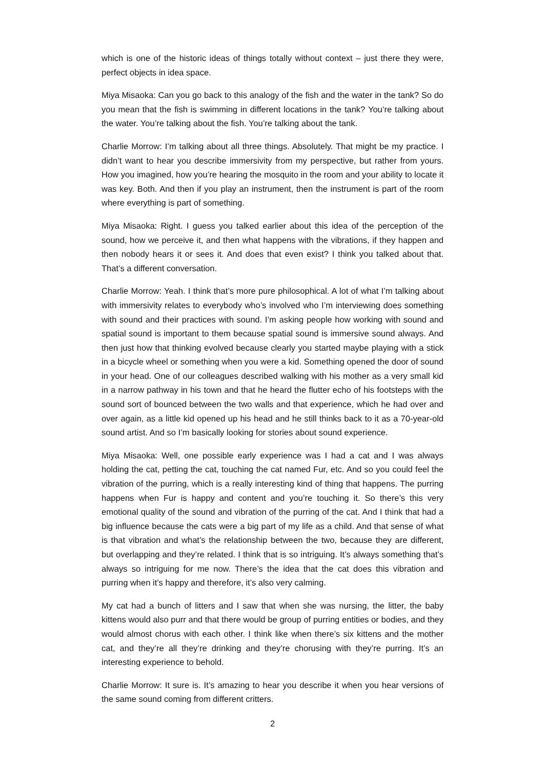which is one of the historic ideas of things totally without context – just there they were, perfect objects in idea space.
Miya Misaoka: Can you go back to this analogy of the fish and the water in the tank? So do you mean that the fish is swimming in different locations in the tank? You’re talking about the water. You’re talking about the fish. You’re talking about the tank.
Charlie Morrow: I’m talking about all three things. Absolutely. That might be my practice. I didn’t want to hear you describe immersivity from my perspective, but rather from yours. How you imagined, how you’re hearing the mosquito in the room and your ability to locate it was key. Both. And then if you play an instrument, then the instrument is part of the room where everything is part of something.
Miya Misaoka: Right. I guess you talked earlier about this idea of the perception of the sound, how we perceive it, and then what happens with the vibrations, if they happen and then nobody hears it or sees it. And does that even exist? I think you talked about that. That’s a different conversation.
Charlie Morrow: Yeah. I think that’s more pure philosophical. A lot of what I’m talking about with immersivity relates to everybody who’s involved who I’m interviewing does something with sound and their practices with sound. I’m asking people how working with sound and spatial sound is important to them because spatial sound is immersive sound always. And then just how that thinking evolved because clearly you started maybe playing with a stick in a bicycle wheel or something when you were a kid. Something opened the door of sound in your head. One of our colleagues described walking with his mother as a very small kid in a narrow pathway in his town and that he heard the flutter echo of his footsteps with the sound sort of bounced between the two walls and that experience, which he had over and over again, as a little kid opened up his head and he still thinks back to it as a 70-year-old sound artist. And so I’m basically looking for stories about sound experience.
Miya Misaoka: Well, one possible early experience was I had a cat and I was always holding the cat, petting the cat, touching the cat named Fur, etc. And so you could feel the vibration of the purring, which is a really interesting kind of thing that happens. The purring happens when Fur is happy and content and you’re touching it. So there’s this very emotional quality of the sound and vibration of the purring of the cat. And I think that had a big influence because the cats were a big part of my life as a child. And that sense of what is that vibration and what’s the relationship between the two, because they are different, but overlapping and they’re related. I think that is so intriguing. It’s always something that’s always so intriguing for me now. There’s the idea that the cat does this vibration and purring when it’s happy and therefore, it’s also very calming.
My cat had a bunch of litters and I saw that when she was nursing, the litter, the baby kittens would also purr and that there would be group of purring entities or bodies, and they would almost chorus with each other. I think like when there’s six kittens and the mother cat, and they’re all they’re drinking and they’re chorusing with they’re purring. It’s an interesting experience to behold.
Charlie Morrow: It sure is. It’s amazing to hear you describe it when you hear versions of the same sound coming from different critters.
2